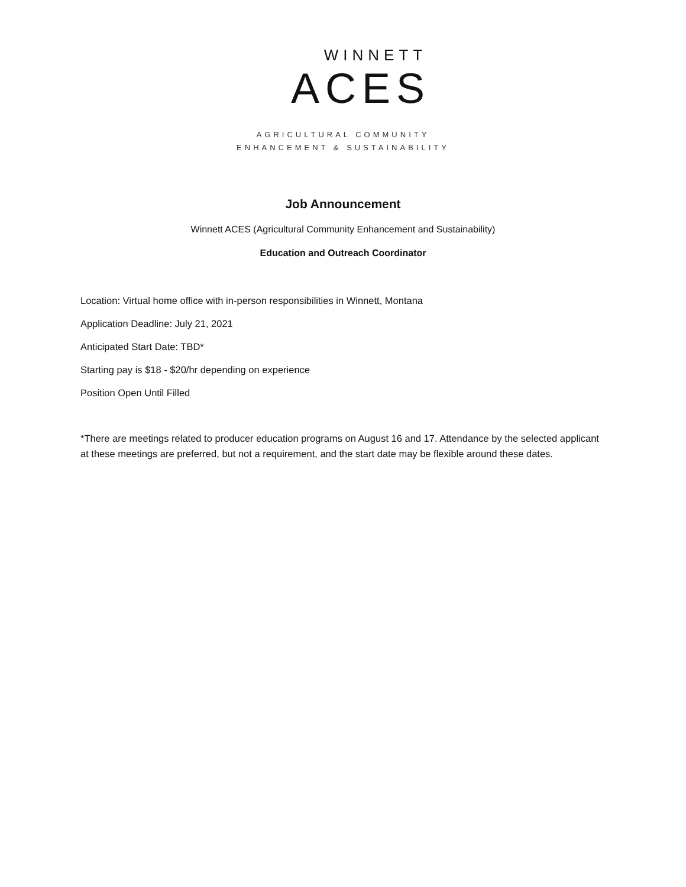WINNETT
ACES
AGRICULTURAL COMMUNITY
ENHANCEMENT & SUSTAINABILITY
Job Announcement
Winnett ACES (Agricultural Community Enhancement and Sustainability)
Education and Outreach Coordinator
Location: Virtual home office with in-person responsibilities in Winnett, Montana
Application Deadline: July 21, 2021
Anticipated Start Date: TBD*
Starting pay is $18 - $20/hr depending on experience
Position Open Until Filled
*There are meetings related to producer education programs on August 16 and 17. Attendance by the selected applicant at these meetings are preferred, but not a requirement, and the start date may be flexible around these dates.